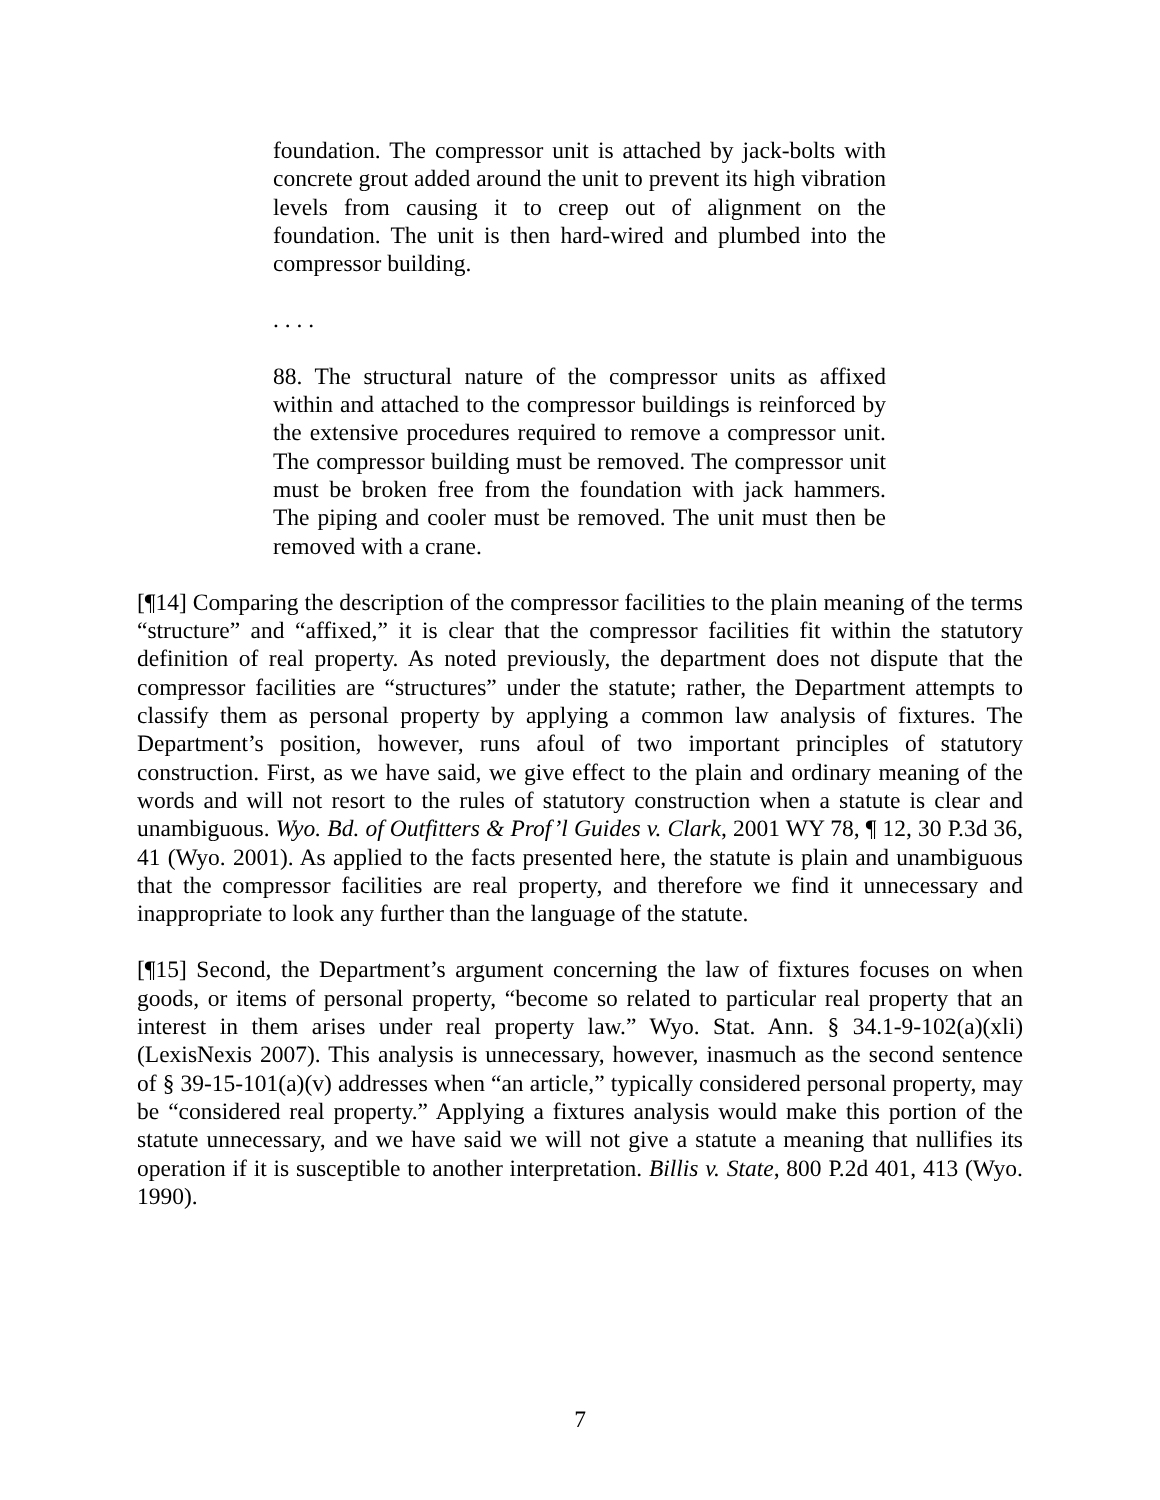foundation. The compressor unit is attached by jack-bolts with concrete grout added around the unit to prevent its high vibration levels from causing it to creep out of alignment on the foundation. The unit is then hard-wired and plumbed into the compressor building.
. . . .
88. The structural nature of the compressor units as affixed within and attached to the compressor buildings is reinforced by the extensive procedures required to remove a compressor unit. The compressor building must be removed. The compressor unit must be broken free from the foundation with jack hammers. The piping and cooler must be removed. The unit must then be removed with a crane.
[¶14] Comparing the description of the compressor facilities to the plain meaning of the terms “structure” and “affixed,” it is clear that the compressor facilities fit within the statutory definition of real property. As noted previously, the department does not dispute that the compressor facilities are “structures” under the statute; rather, the Department attempts to classify them as personal property by applying a common law analysis of fixtures. The Department’s position, however, runs afoul of two important principles of statutory construction. First, as we have said, we give effect to the plain and ordinary meaning of the words and will not resort to the rules of statutory construction when a statute is clear and unambiguous. Wyo. Bd. of Outfitters & Prof’l Guides v. Clark, 2001 WY 78, ¶ 12, 30 P.3d 36, 41 (Wyo. 2001). As applied to the facts presented here, the statute is plain and unambiguous that the compressor facilities are real property, and therefore we find it unnecessary and inappropriate to look any further than the language of the statute.
[¶15] Second, the Department’s argument concerning the law of fixtures focuses on when goods, or items of personal property, “become so related to particular real property that an interest in them arises under real property law.” Wyo. Stat. Ann. § 34.1-9-102(a)(xli) (LexisNexis 2007). This analysis is unnecessary, however, inasmuch as the second sentence of § 39-15-101(a)(v) addresses when “an article,” typically considered personal property, may be “considered real property.” Applying a fixtures analysis would make this portion of the statute unnecessary, and we have said we will not give a statute a meaning that nullifies its operation if it is susceptible to another interpretation. Billis v. State, 800 P.2d 401, 413 (Wyo. 1990).
7